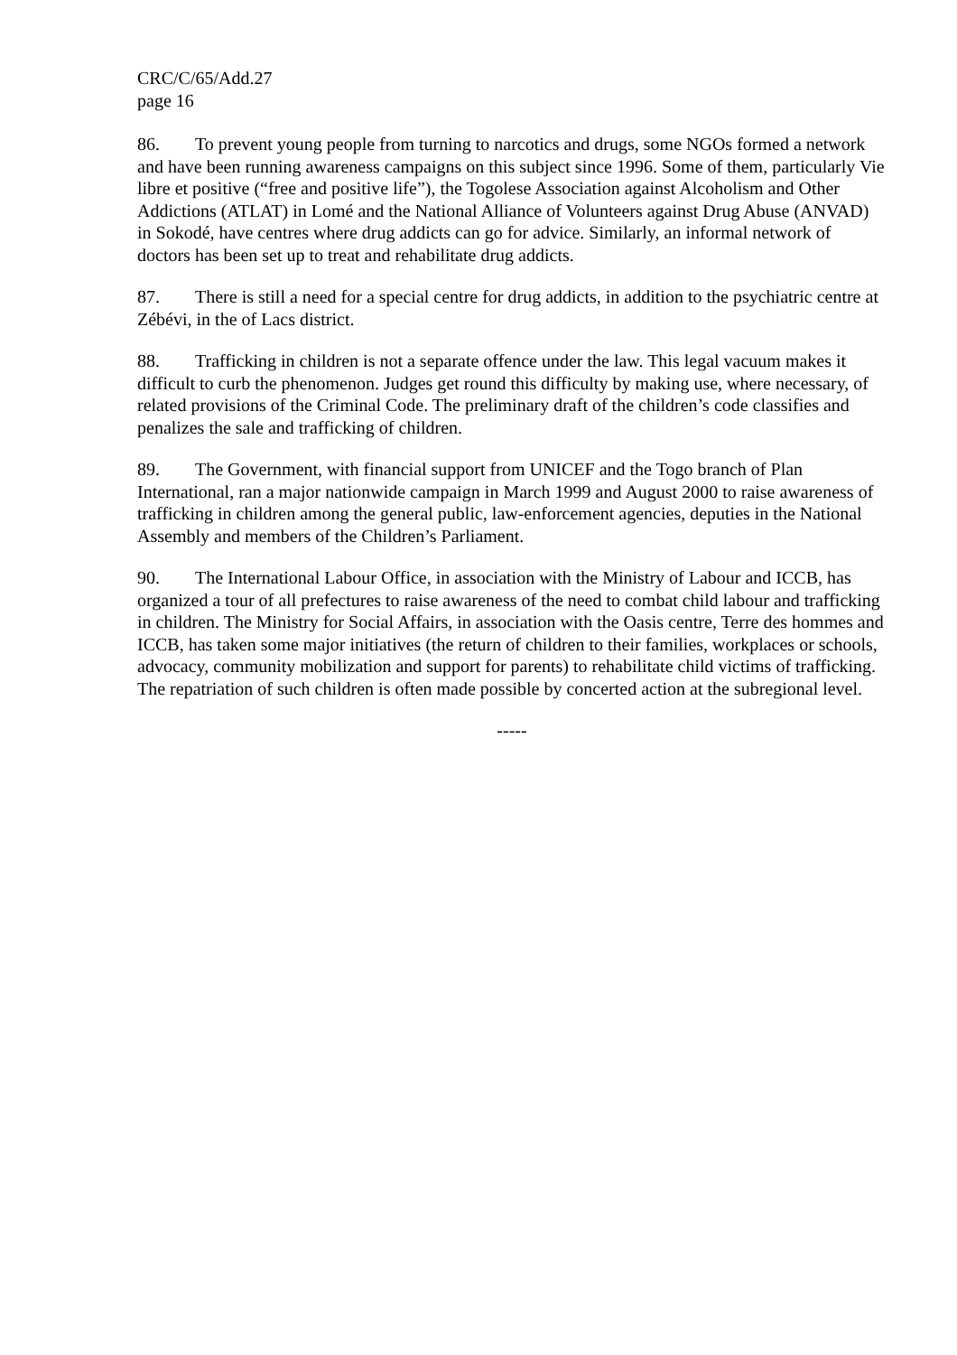CRC/C/65/Add.27
page 16
86. To prevent young people from turning to narcotics and drugs, some NGOs formed a network and have been running awareness campaigns on this subject since 1996. Some of them, particularly Vie libre et positive (“free and positive life”), the Togolese Association against Alcoholism and Other Addictions (ATLAT) in Lomé and the National Alliance of Volunteers against Drug Abuse (ANVAD) in Sokodé, have centres where drug addicts can go for advice. Similarly, an informal network of doctors has been set up to treat and rehabilitate drug addicts.
87. There is still a need for a special centre for drug addicts, in addition to the psychiatric centre at Zébévi, in the of Lacs district.
88. Trafficking in children is not a separate offence under the law. This legal vacuum makes it difficult to curb the phenomenon. Judges get round this difficulty by making use, where necessary, of related provisions of the Criminal Code. The preliminary draft of the children’s code classifies and penalizes the sale and trafficking of children.
89. The Government, with financial support from UNICEF and the Togo branch of Plan International, ran a major nationwide campaign in March 1999 and August 2000 to raise awareness of trafficking in children among the general public, law-enforcement agencies, deputies in the National Assembly and members of the Children’s Parliament.
90. The International Labour Office, in association with the Ministry of Labour and ICCB, has organized a tour of all prefectures to raise awareness of the need to combat child labour and trafficking in children. The Ministry for Social Affairs, in association with the Oasis centre, Terre des hommes and ICCB, has taken some major initiatives (the return of children to their families, workplaces or schools, advocacy, community mobilization and support for parents) to rehabilitate child victims of trafficking. The repatriation of such children is often made possible by concerted action at the subregional level.
-----